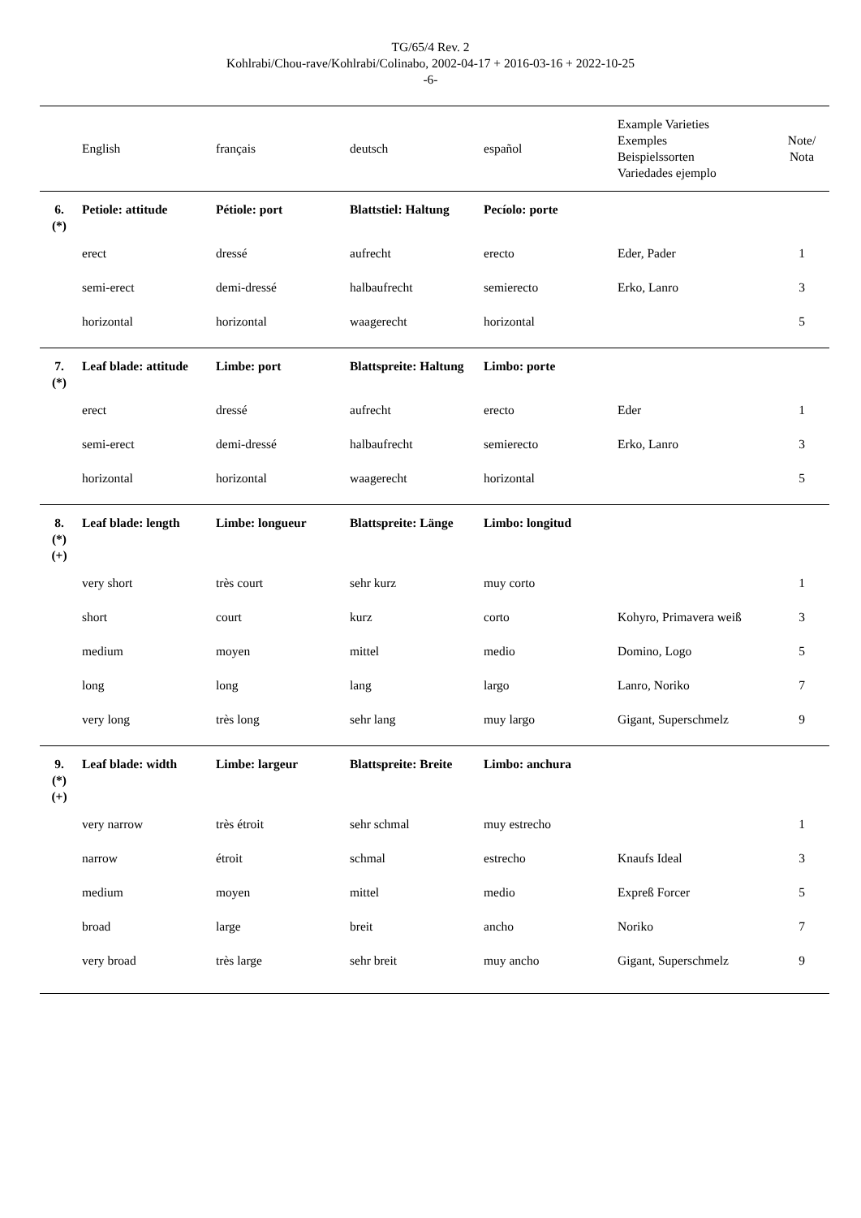TG/65/4 Rev. 2
Kohlrabi/Chou-rave/Kohlrabi/Colinabo, 2002-04-17 + 2016-03-16 + 2022-10-25
-6-
| | English | français | deutsch | español | Example Varieties Exemples Beispielssorten Variedades ejemplo | Note/ Nota |
| --- | --- | --- | --- | --- | --- | --- |
| 6. (*) | Petiole: attitude | Pétiole: port | Blattstiel: Haltung | Pecíolo: porte | | |
| | erect | dressé | aufrecht | erecto | Eder, Pader | 1 |
| | semi-erect | demi-dressé | halbaufrecht | semierecto | Erko, Lanro | 3 |
| | horizontal | horizontal | waagerecht | horizontal | | 5 |
| 7. (*) | Leaf blade: attitude | Limbe: port | Blattspreite: Haltung | Limbo: porte | | |
| | erect | dressé | aufrecht | erecto | Eder | 1 |
| | semi-erect | demi-dressé | halbaufrecht | semierecto | Erko, Lanro | 3 |
| | horizontal | horizontal | waagerecht | horizontal | | 5 |
| 8. (*) (+) | Leaf blade: length | Limbe: longueur | Blattspreite: Länge | Limbo: longitud | | |
| | very short | très court | sehr kurz | muy corto | | 1 |
| | short | court | kurz | corto | Kohyro, Primavera weiß | 3 |
| | medium | moyen | mittel | medio | Domino, Logo | 5 |
| | long | long | lang | largo | Lanro, Noriko | 7 |
| | very long | très long | sehr lang | muy largo | Gigant, Superschmelz | 9 |
| 9. (*) (+) | Leaf blade: width | Limbe: largeur | Blattspreite: Breite | Limbo: anchura | | |
| | very narrow | très étroit | sehr schmal | muy estrecho | | 1 |
| | narrow | étroit | schmal | estrecho | Knaufs Ideal | 3 |
| | medium | moyen | mittel | medio | Expreß Forcer | 5 |
| | broad | large | breit | ancho | Noriko | 7 |
| | very broad | très large | sehr breit | muy ancho | Gigant, Superschmelz | 9 |